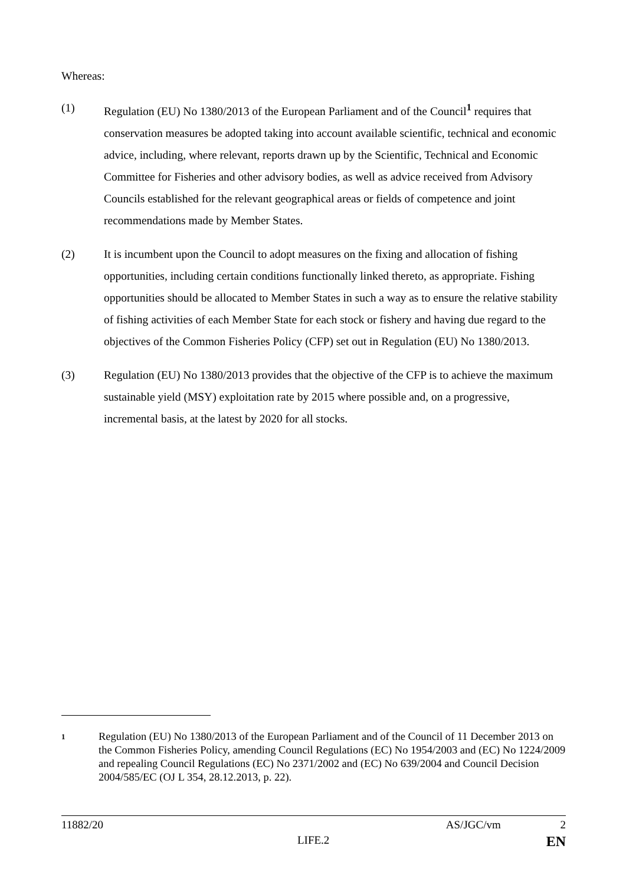Whereas:
(1) Regulation (EU) No 1380/2013 of the European Parliament and of the Council<sup>1</sup> requires that conservation measures be adopted taking into account available scientific, technical and economic advice, including, where relevant, reports drawn up by the Scientific, Technical and Economic Committee for Fisheries and other advisory bodies, as well as advice received from Advisory Councils established for the relevant geographical areas or fields of competence and joint recommendations made by Member States.
(2) It is incumbent upon the Council to adopt measures on the fixing and allocation of fishing opportunities, including certain conditions functionally linked thereto, as appropriate. Fishing opportunities should be allocated to Member States in such a way as to ensure the relative stability of fishing activities of each Member State for each stock or fishery and having due regard to the objectives of the Common Fisheries Policy (CFP) set out in Regulation (EU) No 1380/2013.
(3) Regulation (EU) No 1380/2013 provides that the objective of the CFP is to achieve the maximum sustainable yield (MSY) exploitation rate by 2015 where possible and, on a progressive, incremental basis, at the latest by 2020 for all stocks.
1
Regulation (EU) No 1380/2013 of the European Parliament and of the Council of 11 December 2013 on the Common Fisheries Policy, amending Council Regulations (EC) No 1954/2003 and (EC) No 1224/2009 and repealing Council Regulations (EC) No 2371/2002 and (EC) No 639/2004 and Council Decision 2004/585/EC (OJ L 354, 28.12.2013, p. 22).
11882/20 AS/JGC/vm 2
LIFE.2 EN